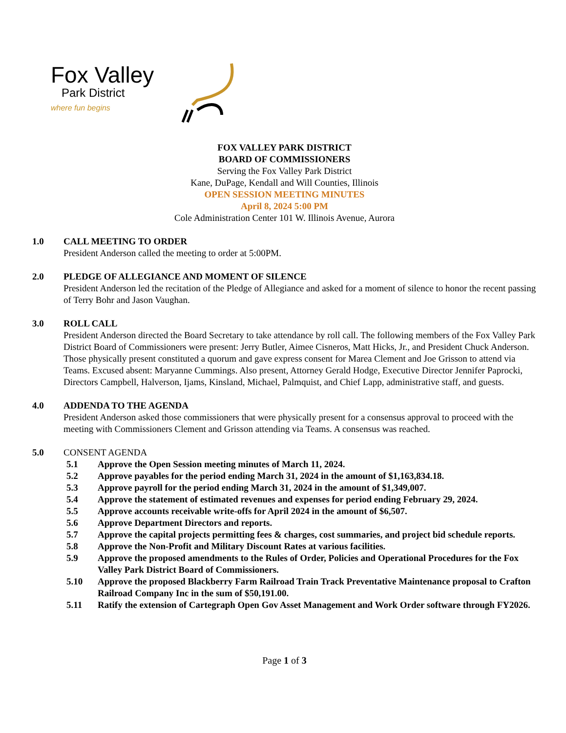Fox Valley
Park District
where fun begins
FOX VALLEY PARK DISTRICT
BOARD OF COMMISSIONERS
Serving the Fox Valley Park District
Kane, DuPage, Kendall and Will Counties, Illinois
OPEN SESSION MEETING MINUTES
April 8, 2024 5:00 PM
Cole Administration Center 101 W. Illinois Avenue, Aurora
1.0 CALL MEETING TO ORDER
President Anderson called the meeting to order at 5:00PM.
2.0 PLEDGE OF ALLEGIANCE AND MOMENT OF SILENCE
President Anderson led the recitation of the Pledge of Allegiance and asked for a moment of silence to honor the recent passing of Terry Bohr and Jason Vaughan.
3.0 ROLL CALL
President Anderson directed the Board Secretary to take attendance by roll call. The following members of the Fox Valley Park District Board of Commissioners were present: Jerry Butler, Aimee Cisneros, Matt Hicks, Jr., and President Chuck Anderson. Those physically present constituted a quorum and gave express consent for Marea Clement and Joe Grisson to attend via Teams. Excused absent: Maryanne Cummings. Also present, Attorney Gerald Hodge, Executive Director Jennifer Paprocki, Directors Campbell, Halverson, Ijams, Kinsland, Michael, Palmquist, and Chief Lapp, administrative staff, and guests.
4.0 ADDENDA TO THE AGENDA
President Anderson asked those commissioners that were physically present for a consensus approval to proceed with the meeting with Commissioners Clement and Grisson attending via Teams. A consensus was reached.
5.0 CONSENT AGENDA
5.1 Approve the Open Session meeting minutes of March 11, 2024.
5.2 Approve payables for the period ending March 31, 2024 in the amount of $1,163,834.18.
5.3 Approve payroll for the period ending March 31, 2024 in the amount of $1,349,007.
5.4 Approve the statement of estimated revenues and expenses for period ending February 29, 2024.
5.5 Approve accounts receivable write-offs for April 2024 in the amount of $6,507.
5.6 Approve Department Directors and reports.
5.7 Approve the capital projects permitting fees & charges, cost summaries, and project bid schedule reports.
5.8 Approve the Non-Profit and Military Discount Rates at various facilities.
5.9 Approve the proposed amendments to the Rules of Order, Policies and Operational Procedures for the Fox Valley Park District Board of Commissioners.
5.10 Approve the proposed Blackberry Farm Railroad Train Track Preventative Maintenance proposal to Crafton Railroad Company Inc in the sum of $50,191.00.
5.11 Ratify the extension of Cartegraph Open Gov Asset Management and Work Order software through FY2026.
Page 1 of 3